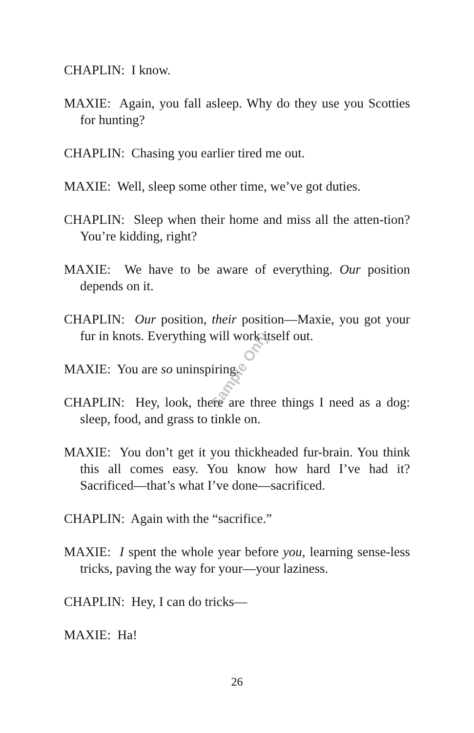CHAPLIN: I know.
MAXIE: Again, you fall asleep. Why do they use you Scotties for hunting?
CHAPLIN: Chasing you earlier tired me out.
MAXIE: Well, sleep some other time, we’ve got duties.
CHAPLIN: Sleep when their home and miss all the atten-tion? You’re kidding, right?
MAXIE: We have to be aware of everything. Our position depends on it.
CHAPLIN: Our position, their position—Maxie, you got your fur in knots. Everything will work itself out.
MAXIE: You are so uninspiring.
CHAPLIN: Hey, look, there are three things I need as a dog: sleep, food, and grass to tinkle on.
MAXIE: You don’t get it you thickheaded fur-brain. You think this all comes easy. You know how hard I’ve had it? Sacrificed—that’s what I’ve done—sacrificed.
CHAPLIN: Again with the “sacrifice.”
MAXIE: I spent the whole year before you, learning sense-less tricks, paving the way for your—your laziness.
CHAPLIN: Hey, I can do tricks—
MAXIE: Ha!
Sample Only
26